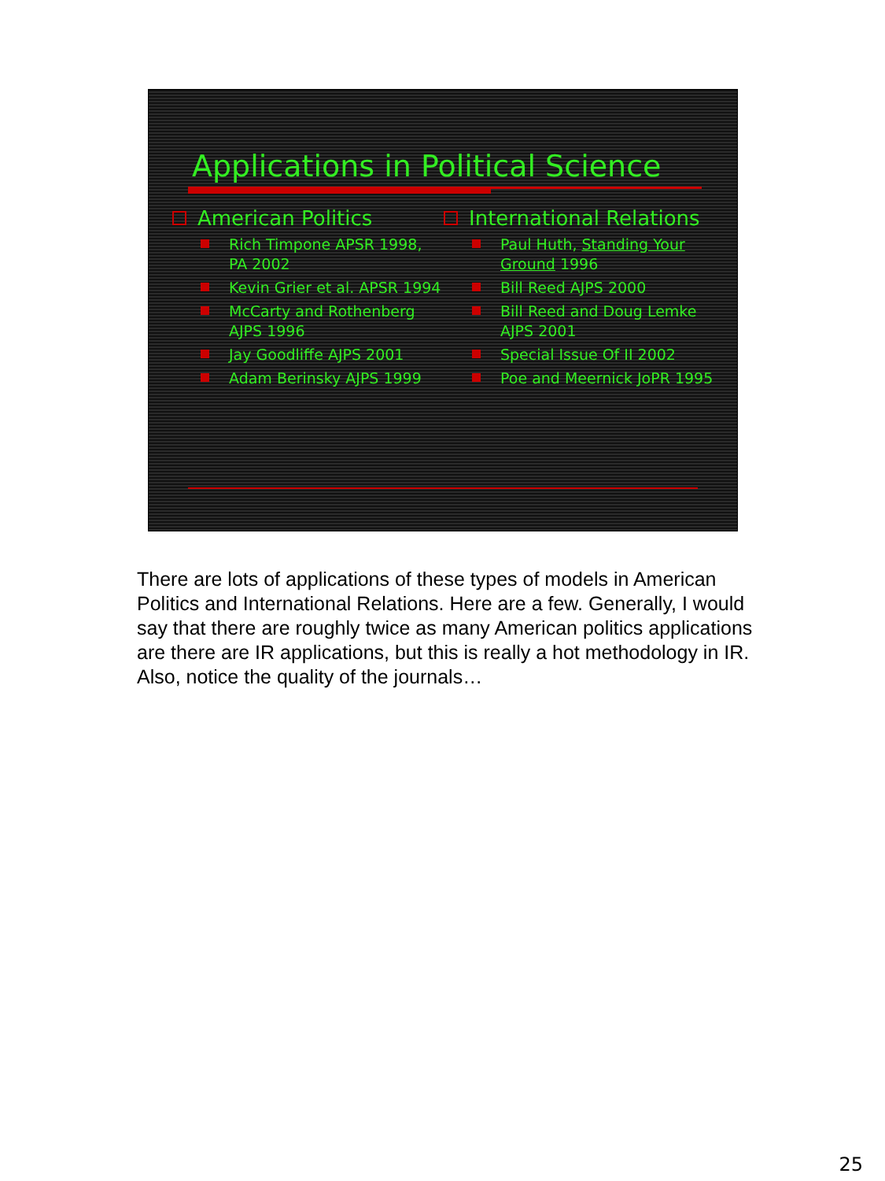Applications in Political Science
American Politics
Rich Timpone APSR 1998, PA 2002
Kevin Grier et al. APSR 1994
McCarty and Rothenberg AJPS 1996
Jay Goodliffe AJPS 2001
Adam Berinsky AJPS 1999
International Relations
Paul Huth, Standing Your Ground 1996
Bill Reed AJPS 2000
Bill Reed and Doug Lemke AJPS 2001
Special Issue Of II 2002
Poe and Meernick JoPR 1995
There are lots of applications of these types of models in American Politics and International Relations. Here are a few. Generally, I would say that there are roughly twice as many American politics applications are there are IR applications, but this is really a hot methodology in IR. Also, notice the quality of the journals…
25